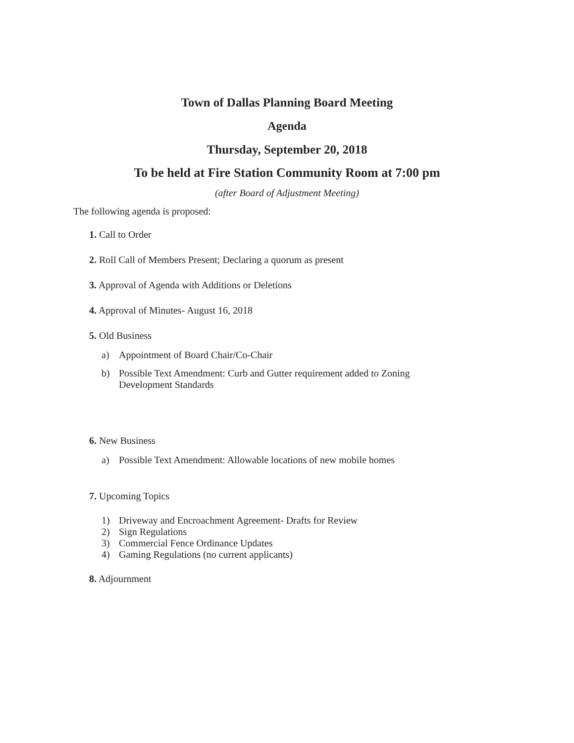Town of Dallas Planning Board Meeting
Agenda
Thursday, September 20, 2018
To be held at Fire Station Community Room at 7:00 pm
(after Board of Adjustment Meeting)
The following agenda is proposed:
1. Call to Order
2. Roll Call of Members Present; Declaring a quorum as present
3. Approval of Agenda with Additions or Deletions
4. Approval of Minutes- August 16, 2018
5. Old Business
a) Appointment of Board Chair/Co-Chair
b) Possible Text Amendment: Curb and Gutter requirement added to Zoning Development Standards
6. New Business
a) Possible Text Amendment: Allowable locations of new mobile homes
7. Upcoming Topics
1) Driveway and Encroachment Agreement- Drafts for Review
2) Sign Regulations
3) Commercial Fence Ordinance Updates
4) Gaming Regulations (no current applicants)
8. Adjournment